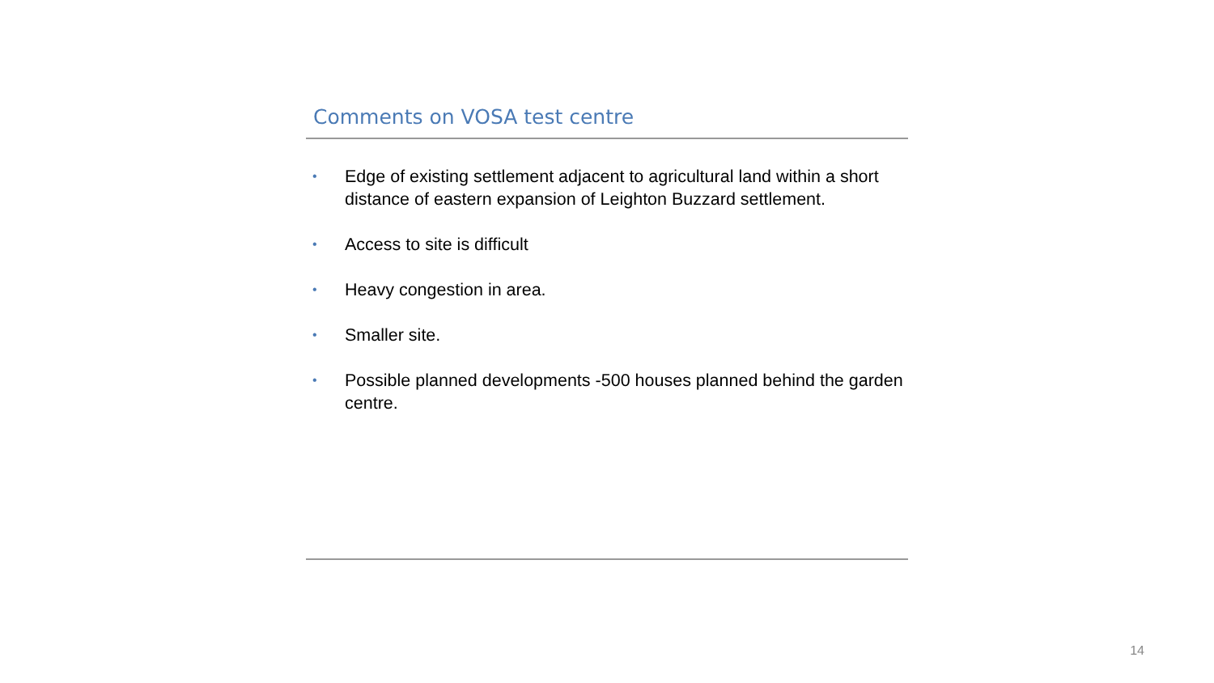Comments on VOSA test centre
• Edge of existing settlement adjacent to agricultural land within a short distance of eastern expansion of Leighton Buzzard settlement.
• Access to site is difficult
• Heavy congestion in area.
• Smaller site.
• Possible planned developments -500 houses planned behind the garden centre.
14